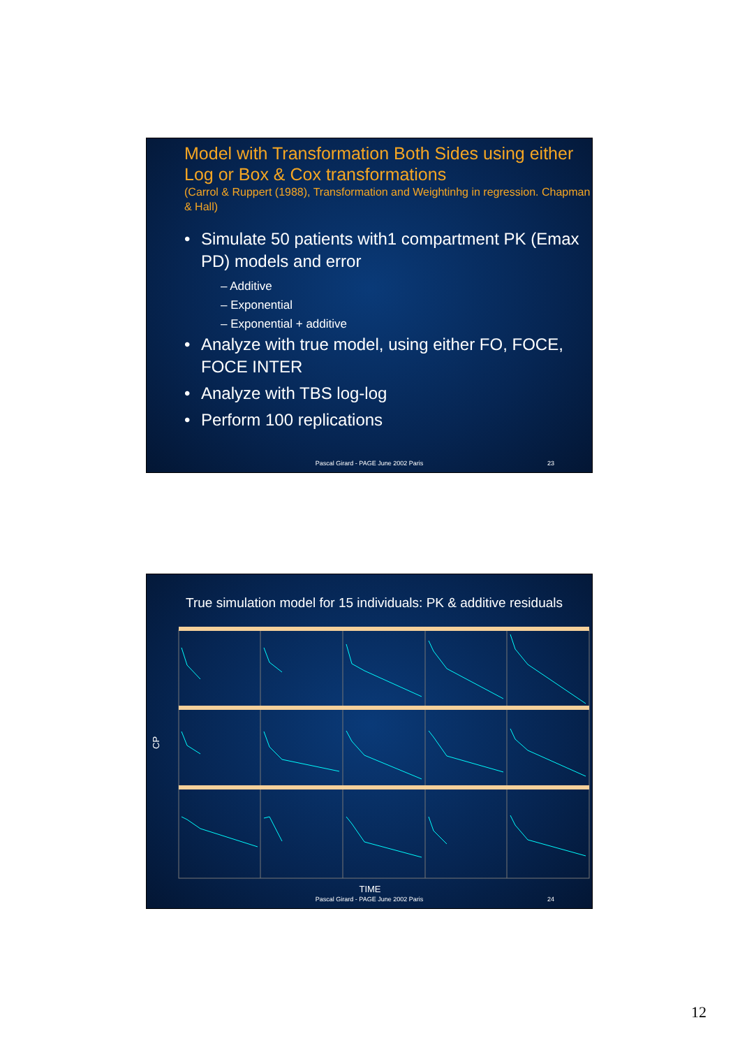Model with Transformation Both Sides using either Log or Box & Cox transformations
(Carrol & Ruppert (1988), Transformation and Weightinhg in regression. Chapman & Hall)
• Simulate 50 patients with1 compartment PK (Emax PD) models and error
– Additive
– Exponential
– Exponential + additive
• Analyze with true model, using either FO, FOCE, FOCE INTER
• Analyze with TBS log-log
• Perform 100 replications
Pascal Girard - PAGE June 2002 Paris
23
True simulation model for 15 individuals: PK & additive residuals
TIME
CP
Pascal Girard - PAGE June 2002 Paris
24
12